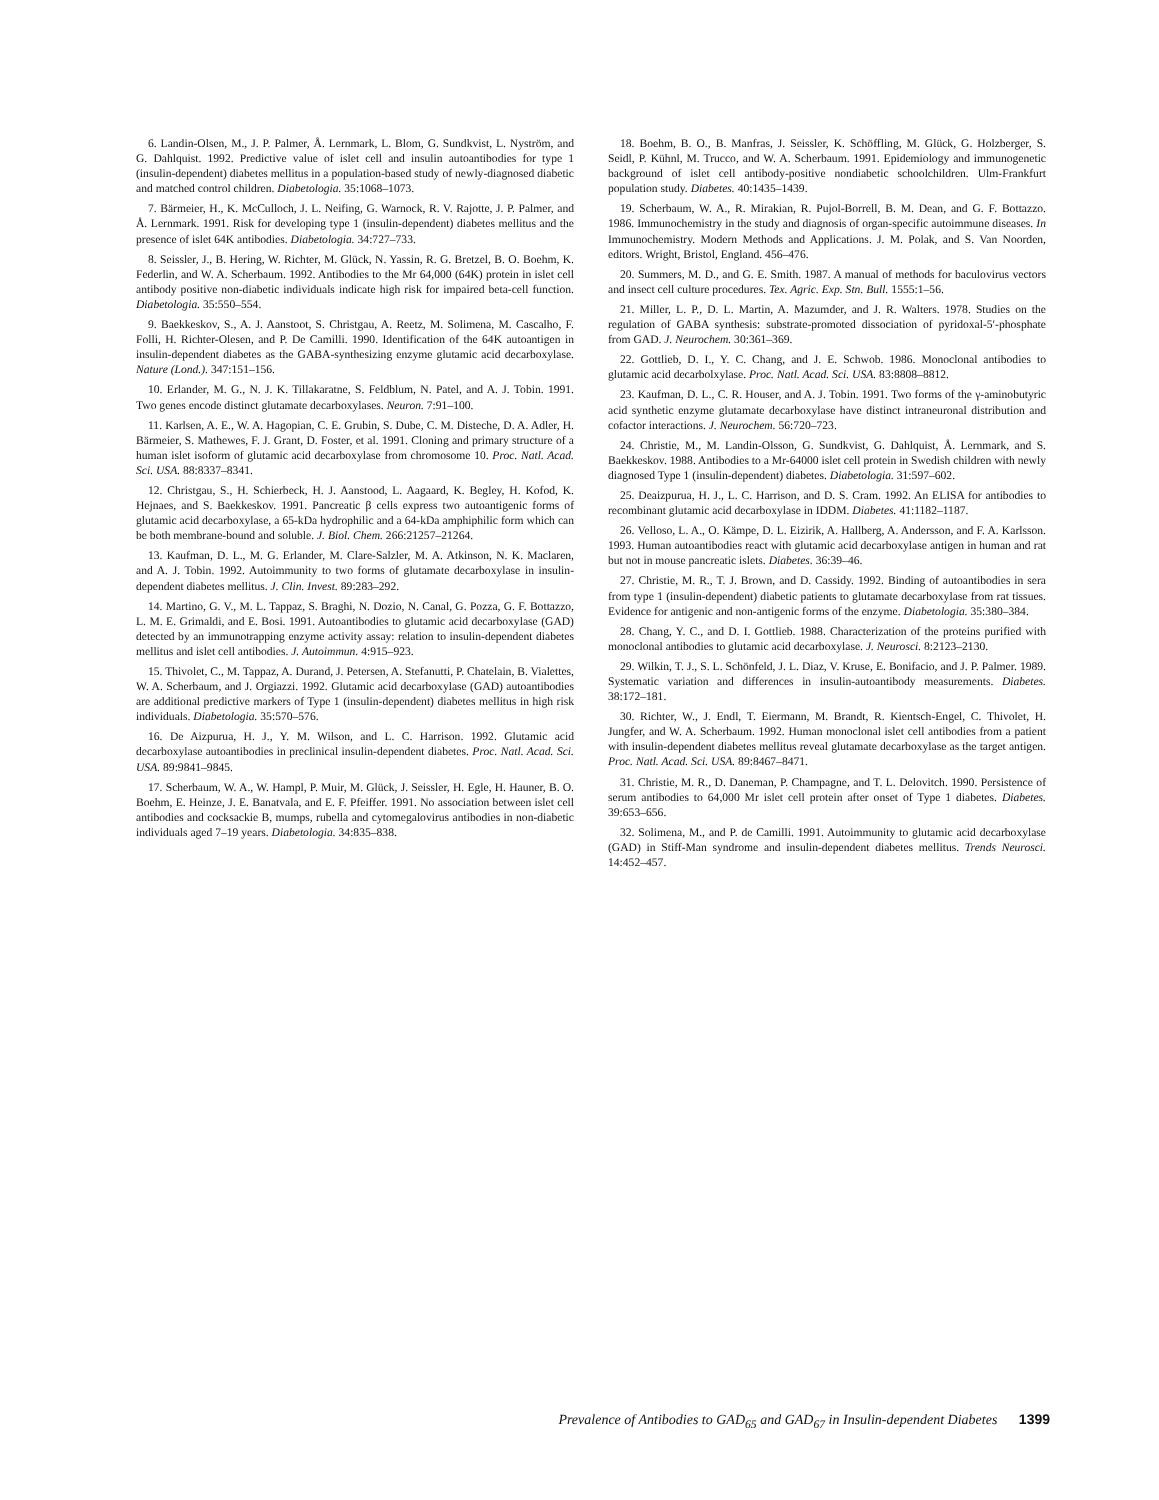6. Landin-Olsen, M., J. P. Palmer, Å. Lernmark, L. Blom, G. Sundkvist, L. Nyström, and G. Dahlquist. 1992. Predictive value of islet cell and insulin autoantibodies for type 1 (insulin-dependent) diabetes mellitus in a population-based study of newly-diagnosed diabetic and matched control children. Diabetologia. 35:1068–1073.
7. Bärmeier, H., K. McCulloch, J. L. Neifing, G. Warnock, R. V. Rajotte, J. P. Palmer, and Å. Lernmark. 1991. Risk for developing type 1 (insulin-dependent) diabetes mellitus and the presence of islet 64K antibodies. Diabetologia. 34:727–733.
8. Seissler, J., B. Hering, W. Richter, M. Glück, N. Yassin, R. G. Bretzel, B. O. Boehm, K. Federlin, and W. A. Scherbaum. 1992. Antibodies to the Mr 64,000 (64K) protein in islet cell antibody positive non-diabetic individuals indicate high risk for impaired beta-cell function. Diabetologia. 35:550–554.
9. Baekkeskov, S., A. J. Aanstoot, S. Christgau, A. Reetz, M. Solimena, M. Cascalho, F. Folli, H. Richter-Olesen, and P. De Camilli. 1990. Identification of the 64K autoantigen in insulin-dependent diabetes as the GABA-synthesizing enzyme glutamic acid decarboxylase. Nature (Lond.). 347:151–156.
10. Erlander, M. G., N. J. K. Tillakaratne, S. Feldblum, N. Patel, and A. J. Tobin. 1991. Two genes encode distinct glutamate decarboxylases. Neuron. 7:91–100.
11. Karlsen, A. E., W. A. Hagopian, C. E. Grubin, S. Dube, C. M. Disteche, D. A. Adler, H. Bärmeier, S. Mathewes, F. J. Grant, D. Foster, et al. 1991. Cloning and primary structure of a human islet isoform of glutamic acid decarboxylase from chromosome 10. Proc. Natl. Acad. Sci. USA. 88:8337–8341.
12. Christgau, S., H. Schierbeck, H. J. Aanstood, L. Aagaard, K. Begley, H. Kofod, K. Hejnaes, and S. Baekkeskov. 1991. Pancreatic β cells express two autoantigenic forms of glutamic acid decarboxylase, a 65-kDa hydrophilic and a 64-kDa amphiphilic form which can be both membrane-bound and soluble. J. Biol. Chem. 266:21257–21264.
13. Kaufman, D. L., M. G. Erlander, M. Clare-Salzler, M. A. Atkinson, N. K. Maclaren, and A. J. Tobin. 1992. Autoimmunity to two forms of glutamate decarboxylase in insulin-dependent diabetes mellitus. J. Clin. Invest. 89:283–292.
14. Martino, G. V., M. L. Tappaz, S. Braghi, N. Dozio, N. Canal, G. Pozza, G. F. Bottazzo, L. M. E. Grimaldi, and E. Bosi. 1991. Autoantibodies to glutamic acid decarboxylase (GAD) detected by an immunotrapping enzyme activity assay: relation to insulin-dependent diabetes mellitus and islet cell antibodies. J. Autoimmun. 4:915–923.
15. Thivolet, C., M. Tappaz, A. Durand, J. Petersen, A. Stefanutti, P. Chatelain, B. Vialettes, W. A. Scherbaum, and J. Orgiazzi. 1992. Glutamic acid decarboxylase (GAD) autoantibodies are additional predictive markers of Type 1 (insulin-dependent) diabetes mellitus in high risk individuals. Diabetologia. 35:570–576.
16. De Aizpurua, H. J., Y. M. Wilson, and L. C. Harrison. 1992. Glutamic acid decarboxylase autoantibodies in preclinical insulin-dependent diabetes. Proc. Natl. Acad. Sci. USA. 89:9841–9845.
17. Scherbaum, W. A., W. Hampl, P. Muir, M. Glück, J. Seissler, H. Egle, H. Hauner, B. O. Boehm, E. Heinze, J. E. Banatvala, and E. F. Pfeiffer. 1991. No association between islet cell antibodies and cocksackie B, mumps, rubella and cytomegalovirus antibodies in non-diabetic individuals aged 7–19 years. Diabetologia. 34:835–838.
18. Boehm, B. O., B. Manfras, J. Seissler, K. Schöffling, M. Glück, G. Holzberger, S. Seidl, P. Kühnl, M. Trucco, and W. A. Scherbaum. 1991. Epidemiology and immunogenetic background of islet cell antibody-positive nondiabetic schoolchildren. Ulm-Frankfurt population study. Diabetes. 40:1435–1439.
19. Scherbaum, W. A., R. Mirakian, R. Pujol-Borrell, B. M. Dean, and G. F. Bottazzo. 1986. Immunochemistry in the study and diagnosis of organ-specific autoimmune diseases. In Immunochemistry. Modern Methods and Applications. J. M. Polak, and S. Van Noorden, editors. Wright, Bristol, England. 456–476.
20. Summers, M. D., and G. E. Smith. 1987. A manual of methods for baculovirus vectors and insect cell culture procedures. Tex. Agric. Exp. Stn. Bull. 1555:1–56.
21. Miller, L. P., D. L. Martin, A. Mazumder, and J. R. Walters. 1978. Studies on the regulation of GABA synthesis: substrate-promoted dissociation of pyridoxal-5′-phosphate from GAD. J. Neurochem. 30:361–369.
22. Gottlieb, D. I., Y. C. Chang, and J. E. Schwob. 1986. Monoclonal antibodies to glutamic acid decarbolxylase. Proc. Natl. Acad. Sci. USA. 83:8808–8812.
23. Kaufman, D. L., C. R. Houser, and A. J. Tobin. 1991. Two forms of the γ-aminobutyric acid synthetic enzyme glutamate decarboxylase have distinct intraneuronal distribution and cofactor interactions. J. Neurochem. 56:720–723.
24. Christie, M., M. Landin-Olsson, G. Sundkvist, G. Dahlquist, Å. Lernmark, and S. Baekkeskov. 1988. Antibodies to a Mr-64000 islet cell protein in Swedish children with newly diagnosed Type 1 (insulin-dependent) diabetes. Diabetologia. 31:597–602.
25. Deaizpurua, H. J., L. C. Harrison, and D. S. Cram. 1992. An ELISA for antibodies to recombinant glutamic acid decarboxylase in IDDM. Diabetes. 41:1182–1187.
26. Velloso, L. A., O. Kämpe, D. L. Eizirik, A. Hallberg, A. Andersson, and F. A. Karlsson. 1993. Human autoantibodies react with glutamic acid decarboxylase antigen in human and rat but not in mouse pancreatic islets. Diabetes. 36:39–46.
27. Christie, M. R., T. J. Brown, and D. Cassidy. 1992. Binding of autoantibodies in sera from type 1 (insulin-dependent) diabetic patients to glutamate decarboxylase from rat tissues. Evidence for antigenic and non-antigenic forms of the enzyme. Diabetologia. 35:380–384.
28. Chang, Y. C., and D. I. Gottlieb. 1988. Characterization of the proteins purified with monoclonal antibodies to glutamic acid decarboxylase. J. Neurosci. 8:2123–2130.
29. Wilkin, T. J., S. L. Schönfeld, J. L. Diaz, V. Kruse, E. Bonifacio, and J. P. Palmer. 1989. Systematic variation and differences in insulin-autoantibody measurements. Diabetes. 38:172–181.
30. Richter, W., J. Endl, T. Eiermann, M. Brandt, R. Kientsch-Engel, C. Thivolet, H. Jungfer, and W. A. Scherbaum. 1992. Human monoclonal islet cell antibodies from a patient with insulin-dependent diabetes mellitus reveal glutamate decarboxylase as the target antigen. Proc. Natl. Acad. Sci. USA. 89:8467–8471.
31. Christie, M. R., D. Daneman, P. Champagne, and T. L. Delovitch. 1990. Persistence of serum antibodies to 64,000 Mr islet cell protein after onset of Type 1 diabetes. Diabetes. 39:653–656.
32. Solimena, M., and P. de Camilli. 1991. Autoimmunity to glutamic acid decarboxylase (GAD) in Stiff-Man syndrome and insulin-dependent diabetes mellitus. Trends Neurosci. 14:452–457.
Prevalence of Antibodies to GAD<sub>65</sub> and GAD<sub>67</sub> in Insulin-dependent Diabetes 1399